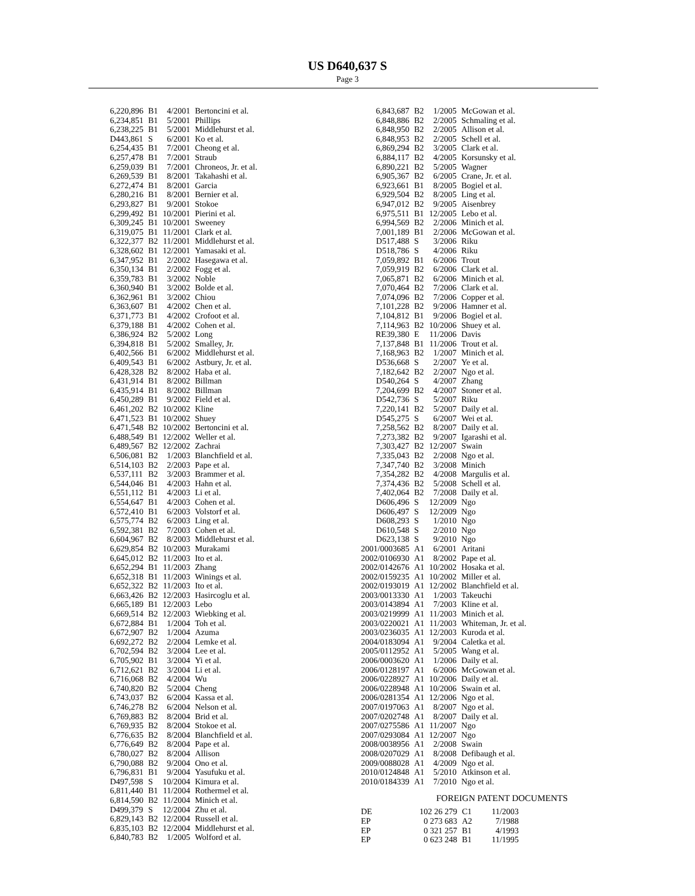US D640,637 S
Page 3
| 6,220,896 | B1 | 4/2001 | Bertoncini et al. |
| 6,234,851 | B1 | 5/2001 | Phillips |
| 6,238,225 | B1 | 5/2001 | Middlehurst et al. |
| D443,861 | S | 6/2001 | Ko et al. |
| 6,254,435 | B1 | 7/2001 | Cheong et al. |
| 6,257,478 | B1 | 7/2001 | Straub |
| 6,259,039 | B1 | 7/2001 | Chroneos, Jr. et al. |
| 6,269,539 | B1 | 8/2001 | Takahashi et al. |
| 6,272,474 | B1 | 8/2001 | Garcia |
| 6,280,216 | B1 | 8/2001 | Bernier et al. |
| 6,293,827 | B1 | 9/2001 | Stokoe |
| 6,299,492 | B1 | 10/2001 | Pierini et al. |
| 6,309,245 | B1 | 10/2001 | Sweeney |
| 6,319,075 | B1 | 11/2001 | Clark et al. |
| 6,322,377 | B2 | 11/2001 | Middlehurst et al. |
| 6,328,602 | B1 | 12/2001 | Yamasaki et al. |
| 6,347,952 | B1 | 2/2002 | Hasegawa et al. |
| 6,350,134 | B1 | 2/2002 | Fogg et al. |
| 6,359,783 | B1 | 3/2002 | Noble |
| 6,360,940 | B1 | 3/2002 | Bolde et al. |
| 6,362,961 | B1 | 3/2002 | Chiou |
| 6,363,607 | B1 | 4/2002 | Chen et al. |
| 6,371,773 | B1 | 4/2002 | Crofoot et al. |
| 6,379,188 | B1 | 4/2002 | Cohen et al. |
| 6,386,924 | B2 | 5/2002 | Long |
| 6,394,818 | B1 | 5/2002 | Smalley, Jr. |
| 6,402,566 | B1 | 6/2002 | Middlehurst et al. |
| 6,409,543 | B1 | 6/2002 | Astbury, Jr. et al. |
| 6,428,328 | B2 | 8/2002 | Haba et al. |
| 6,431,914 | B1 | 8/2002 | Billman |
| 6,435,914 | B1 | 8/2002 | Billman |
| 6,450,289 | B1 | 9/2002 | Field et al. |
| 6,461,202 | B2 | 10/2002 | Kline |
| 6,471,523 | B1 | 10/2002 | Shuey |
| 6,471,548 | B2 | 10/2002 | Bertoncini et al. |
| 6,488,549 | B1 | 12/2002 | Weller et al. |
| 6,489,567 | B2 | 12/2002 | Zachrai |
| 6,506,081 | B2 | 1/2003 | Blanchfield et al. |
| 6,514,103 | B2 | 2/2003 | Pape et al. |
| 6,537,111 | B2 | 3/2003 | Brammer et al. |
| 6,544,046 | B1 | 4/2003 | Hahn et al. |
| 6,551,112 | B1 | 4/2003 | Li et al. |
| 6,554,647 | B1 | 4/2003 | Cohen et al. |
| 6,572,410 | B1 | 6/2003 | Volstorf et al. |
| 6,575,774 | B2 | 6/2003 | Ling et al. |
| 6,592,381 | B2 | 7/2003 | Cohen et al. |
| 6,604,967 | B2 | 8/2003 | Middlehurst et al. |
| 6,629,854 | B2 | 10/2003 | Murakami |
| 6,645,012 | B2 | 11/2003 | Ito et al. |
| 6,652,294 | B1 | 11/2003 | Zhang |
| 6,652,318 | B1 | 11/2003 | Winings et al. |
| 6,652,322 | B2 | 11/2003 | Ito et al. |
| 6,663,426 | B2 | 12/2003 | Hasircoglu et al. |
| 6,665,189 | B1 | 12/2003 | Lebo |
| 6,669,514 | B2 | 12/2003 | Wiebking et al. |
| 6,672,884 | B1 | 1/2004 | Toh et al. |
| 6,672,907 | B2 | 1/2004 | Azuma |
| 6,692,272 | B2 | 2/2004 | Lemke et al. |
| 6,702,594 | B2 | 3/2004 | Lee et al. |
| 6,705,902 | B1 | 3/2004 | Yi et al. |
| 6,712,621 | B2 | 3/2004 | Li et al. |
| 6,716,068 | B2 | 4/2004 | Wu |
| 6,740,820 | B2 | 5/2004 | Cheng |
| 6,743,037 | B2 | 6/2004 | Kassa et al. |
| 6,746,278 | B2 | 6/2004 | Nelson et al. |
| 6,769,883 | B2 | 8/2004 | Brid et al. |
| 6,769,935 | B2 | 8/2004 | Stokoe et al. |
| 6,776,635 | B2 | 8/2004 | Blanchfield et al. |
| 6,776,649 | B2 | 8/2004 | Pape et al. |
| 6,780,027 | B2 | 8/2004 | Allison |
| 6,790,088 | B2 | 9/2004 | Ono et al. |
| 6,796,831 | B1 | 9/2004 | Yasufuku et al. |
| D497,598 | S | 10/2004 | Kimura et al. |
| 6,811,440 | B1 | 11/2004 | Rothermel et al. |
| 6,814,590 | B2 | 11/2004 | Minich et al. |
| D499,379 | S | 12/2004 | Zhu et al. |
| 6,829,143 | B2 | 12/2004 | Russell et al. |
| 6,835,103 | B2 | 12/2004 | Middlehurst et al. |
| 6,840,783 | B2 | 1/2005 | Wolford et al. |
| 6,843,687 | B2 | 1/2005 | McGowan et al. |
| 6,848,886 | B2 | 2/2005 | Schmaling et al. |
| 6,848,950 | B2 | 2/2005 | Allison et al. |
| 6,848,953 | B2 | 2/2005 | Schell et al. |
| 6,869,294 | B2 | 3/2005 | Clark et al. |
| 6,884,117 | B2 | 4/2005 | Korsunsky et al. |
| 6,890,221 | B2 | 5/2005 | Wagner |
| 6,905,367 | B2 | 6/2005 | Crane, Jr. et al. |
| 6,923,661 | B1 | 8/2005 | Bogiel et al. |
| 6,929,504 | B2 | 8/2005 | Ling et al. |
| 6,947,012 | B2 | 9/2005 | Aisenbrey |
| 6,975,511 | B1 | 12/2005 | Lebo et al. |
| 6,994,569 | B2 | 2/2006 | Minich et al. |
| 7,001,189 | B1 | 2/2006 | McGowan et al. |
| D517,488 | S | 3/2006 | Riku |
| D518,786 | S | 4/2006 | Riku |
| 7,059,892 | B1 | 6/2006 | Trout |
| 7,059,919 | B2 | 6/2006 | Clark et al. |
| 7,065,871 | B2 | 6/2006 | Minich et al. |
| 7,070,464 | B2 | 7/2006 | Clark et al. |
| 7,074,096 | B2 | 7/2006 | Copper et al. |
| 7,101,228 | B2 | 9/2006 | Hamner et al. |
| 7,104,812 | B1 | 9/2006 | Bogiel et al. |
| 7,114,963 | B2 | 10/2006 | Shuey et al. |
| RE39,380 | E | 11/2006 | Davis |
| 7,137,848 | B1 | 11/2006 | Trout et al. |
| 7,168,963 | B2 | 1/2007 | Minich et al. |
| D536,668 | S | 2/2007 | Ye et al. |
| 7,182,642 | B2 | 2/2007 | Ngo et al. |
| D540,264 | S | 4/2007 | Zhang |
| 7,204,699 | B2 | 4/2007 | Stoner et al. |
| D542,736 | S | 5/2007 | Riku |
| 7,220,141 | B2 | 5/2007 | Daily et al. |
| D545,275 | S | 6/2007 | Wei et al. |
| 7,258,562 | B2 | 8/2007 | Daily et al. |
| 7,273,382 | B2 | 9/2007 | Igarashi et al. |
| 7,303,427 | B2 | 12/2007 | Swain |
| 7,335,043 | B2 | 2/2008 | Ngo et al. |
| 7,347,740 | B2 | 3/2008 | Minich |
| 7,354,282 | B2 | 4/2008 | Margulis et al. |
| 7,374,436 | B2 | 5/2008 | Schell et al. |
| 7,402,064 | B2 | 7/2008 | Daily et al. |
| D606,496 | S | 12/2009 | Ngo |
| D606,497 | S | 12/2009 | Ngo |
| D608,293 | S | 1/2010 | Ngo |
| D610,548 | S | 2/2010 | Ngo |
| D623,138 | S | 9/2010 | Ngo |
| 2001/0003685 | A1 | 6/2001 | Aritani |
| 2002/0106930 | A1 | 8/2002 | Pape et al. |
| 2002/0142676 | A1 | 10/2002 | Hosaka et al. |
| 2002/0159235 | A1 | 10/2002 | Miller et al. |
| 2002/0193019 | A1 | 12/2002 | Blanchfield et al. |
| 2003/0013330 | A1 | 1/2003 | Takeuchi |
| 2003/0143894 | A1 | 7/2003 | Kline et al. |
| 2003/0219999 | A1 | 11/2003 | Minich et al. |
| 2003/0220021 | A1 | 11/2003 | Whiteman, Jr. et al. |
| 2003/0236035 | A1 | 12/2003 | Kuroda et al. |
| 2004/0183094 | A1 | 9/2004 | Caletka et al. |
| 2005/0112952 | A1 | 5/2005 | Wang et al. |
| 2006/0003620 | A1 | 1/2006 | Daily et al. |
| 2006/0128197 | A1 | 6/2006 | McGowan et al. |
| 2006/0228927 | A1 | 10/2006 | Daily et al. |
| 2006/0228948 | A1 | 10/2006 | Swain et al. |
| 2006/0281354 | A1 | 12/2006 | Ngo et al. |
| 2007/0197063 | A1 | 8/2007 | Ngo et al. |
| 2007/0202748 | A1 | 8/2007 | Daily et al. |
| 2007/0275586 | A1 | 11/2007 | Ngo |
| 2007/0293084 | A1 | 12/2007 | Ngo |
| 2008/0038956 | A1 | 2/2008 | Swain |
| 2008/0207029 | A1 | 8/2008 | Defibaugh et al. |
| 2009/0088028 | A1 | 4/2009 | Ngo et al. |
| 2010/0124848 | A1 | 5/2010 | Atkinson et al. |
| 2010/0184339 | A1 | 7/2010 | Ngo et al. |
FOREIGN PATENT DOCUMENTS
| DE | 102 26 279 | C1 | 11/2003 |
| EP | 0 273 683 | A2 | 7/1988 |
| EP | 0 321 257 | B1 | 4/1993 |
| EP | 0 623 248 | B1 | 11/1995 |